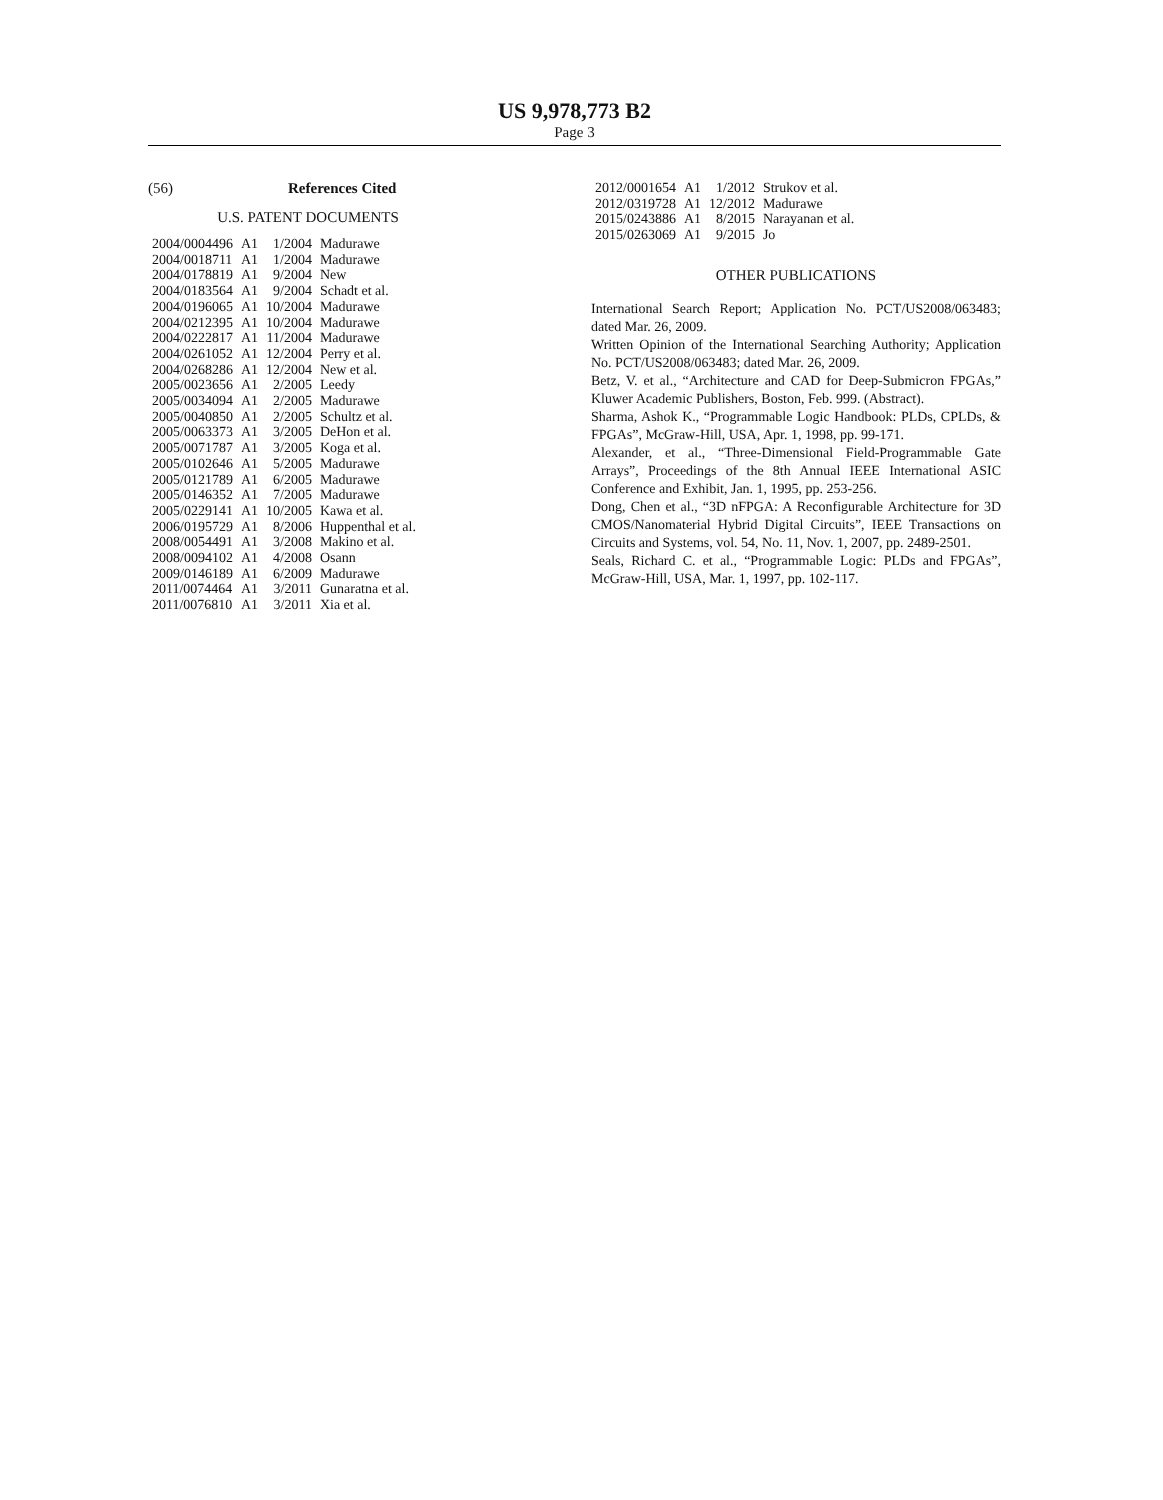US 9,978,773 B2
Page 3
(56) References Cited
U.S. PATENT DOCUMENTS
| 2004/0004496 | A1 | 1/2004 | Madurawe |
| 2004/0018711 | A1 | 1/2004 | Madurawe |
| 2004/0178819 | A1 | 9/2004 | New |
| 2004/0183564 | A1 | 9/2004 | Schadt et al. |
| 2004/0196065 | A1 | 10/2004 | Madurawe |
| 2004/0212395 | A1 | 10/2004 | Madurawe |
| 2004/0222817 | A1 | 11/2004 | Madurawe |
| 2004/0261052 | A1 | 12/2004 | Perry et al. |
| 2004/0268286 | A1 | 12/2004 | New et al. |
| 2005/0023656 | A1 | 2/2005 | Leedy |
| 2005/0034094 | A1 | 2/2005 | Madurawe |
| 2005/0040850 | A1 | 2/2005 | Schultz et al. |
| 2005/0063373 | A1 | 3/2005 | DeHon et al. |
| 2005/0071787 | A1 | 3/2005 | Koga et al. |
| 2005/0102646 | A1 | 5/2005 | Madurawe |
| 2005/0121789 | A1 | 6/2005 | Madurawe |
| 2005/0146352 | A1 | 7/2005 | Madurawe |
| 2005/0229141 | A1 | 10/2005 | Kawa et al. |
| 2006/0195729 | A1 | 8/2006 | Huppenthal et al. |
| 2008/0054491 | A1 | 3/2008 | Makino et al. |
| 2008/0094102 | A1 | 4/2008 | Osann |
| 2009/0146189 | A1 | 6/2009 | Madurawe |
| 2011/0074464 | A1 | 3/2011 | Gunaratna et al. |
| 2011/0076810 | A1 | 3/2011 | Xia et al. |
| 2012/0001654 | A1 | 1/2012 | Strukov et al. |
| 2012/0319728 | A1 | 12/2012 | Madurawe |
| 2015/0243886 | A1 | 8/2015 | Narayanan et al. |
| 2015/0263069 | A1 | 9/2015 | Jo |
OTHER PUBLICATIONS
International Search Report; Application No. PCT/US2008/063483; dated Mar. 26, 2009.
Written Opinion of the International Searching Authority; Application No. PCT/US2008/063483; dated Mar. 26, 2009.
Betz, V. et al., “Architecture and CAD for Deep-Submicron FPGAs,” Kluwer Academic Publishers, Boston, Feb. 999. (Abstract).
Sharma, Ashok K., “Programmable Logic Handbook: PLDs, CPLDs, & FPGAs”, McGraw-Hill, USA, Apr. 1, 1998, pp. 99-171.
Alexander, et al., “Three-Dimensional Field-Programmable Gate Arrays”, Proceedings of the 8th Annual IEEE International ASIC Conference and Exhibit, Jan. 1, 1995, pp. 253-256.
Dong, Chen et al., “3D nFPGA: A Reconfigurable Architecture for 3D CMOS/Nanomaterial Hybrid Digital Circuits”, IEEE Transactions on Circuits and Systems, vol. 54, No. 11, Nov. 1, 2007, pp. 2489-2501.
Seals, Richard C. et al., “Programmable Logic: PLDs and FPGAs”, McGraw-Hill, USA, Mar. 1, 1997, pp. 102-117.